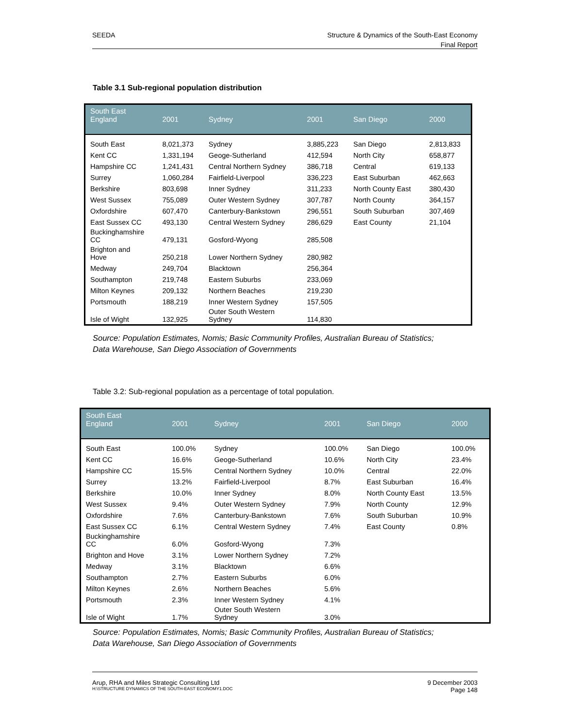SEEDA Structure & Dynamics of the South-East Economy
Final Report
Table 3.1 Sub-regional population distribution
| South East England | 2001 | Sydney | 2001 | San Diego | 2000 |
| --- | --- | --- | --- | --- | --- |
| South East | 8,021,373 | Sydney | 3,885,223 | San Diego | 2,813,833 |
| Kent CC | 1,331,194 | Geoge-Sutherland | 412,594 | North City | 658,877 |
| Hampshire CC | 1,241,431 | Central Northern Sydney | 386,718 | Central | 619,133 |
| Surrey | 1,060,284 | Fairfield-Liverpool | 336,223 | East Suburban | 462,663 |
| Berkshire | 803,698 | Inner Sydney | 311,233 | North County East | 380,430 |
| West Sussex | 755,089 | Outer Western Sydney | 307,787 | North County | 364,157 |
| Oxfordshire | 607,470 | Canterbury-Bankstown | 296,551 | South Suburban | 307,469 |
| East Sussex CC | 493,130 | Central Western Sydney | 286,629 | East County | 21,104 |
| Buckinghamshire CC | 479,131 | Gosford-Wyong | 285,508 | | |
| Brighton and Hove | 250,218 | Lower Northern Sydney | 280,982 | | |
| Medway | 249,704 | Blacktown | 256,364 | | |
| Southampton | 219,748 | Eastern Suburbs | 233,069 | | |
| Milton Keynes | 209,132 | Northern Beaches | 219,230 | | |
| Portsmouth | 188,219 | Inner Western Sydney | 157,505 | | |
| Isle of Wight | 132,925 | Outer South Western Sydney | 114,830 | | |
Source: Population Estimates, Nomis; Basic Community Profiles, Australian Bureau of Statistics;
Data Warehouse, San Diego Association of Governments
Table 3.2: Sub-regional population as a percentage of total population.
| South East England | 2001 | Sydney | 2001 | San Diego | 2000 |
| --- | --- | --- | --- | --- | --- |
| South East | 100.0% | Sydney | 100.0% | San Diego | 100.0% |
| Kent CC | 16.6% | Geoge-Sutherland | 10.6% | North City | 23.4% |
| Hampshire CC | 15.5% | Central Northern Sydney | 10.0% | Central | 22.0% |
| Surrey | 13.2% | Fairfield-Liverpool | 8.7% | East Suburban | 16.4% |
| Berkshire | 10.0% | Inner Sydney | 8.0% | North County East | 13.5% |
| West Sussex | 9.4% | Outer Western Sydney | 7.9% | North County | 12.9% |
| Oxfordshire | 7.6% | Canterbury-Bankstown | 7.6% | South Suburban | 10.9% |
| East Sussex CC | 6.1% | Central Western Sydney | 7.4% | East County | 0.8% |
| Buckinghamshire CC | 6.0% | Gosford-Wyong | 7.3% | | |
| Brighton and Hove | 3.1% | Lower Northern Sydney | 7.2% | | |
| Medway | 3.1% | Blacktown | 6.6% | | |
| Southampton | 2.7% | Eastern Suburbs | 6.0% | | |
| Milton Keynes | 2.6% | Northern Beaches | 5.6% | | |
| Portsmouth | 2.3% | Inner Western Sydney | 4.1% | | |
| Isle of Wight | 1.7% | Outer South Western Sydney | 3.0% | | |
Source: Population Estimates, Nomis; Basic Community Profiles, Australian Bureau of Statistics;
Data Warehouse, San Diego Association of Governments
Arup, RHA and Miles Strategic Consulting Ltd
H:\STRUCTURE DYNAMICS OF THE SOUTH-EAST ECONOMY1.DOC
9 December 2003
Page 148